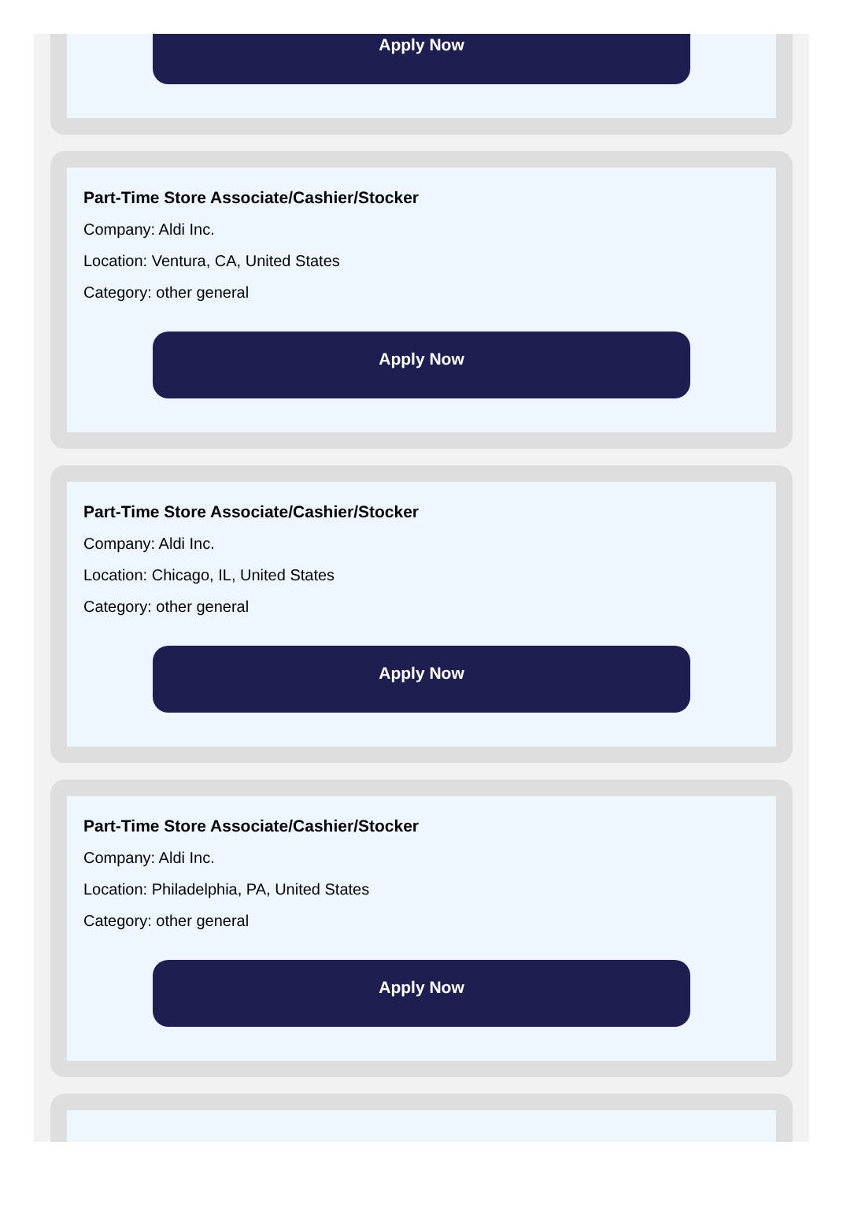Apply Now
Part-Time Store Associate/Cashier/Stocker
Company: Aldi Inc.
Location: Ventura, CA, United States
Category: other general
Apply Now
Part-Time Store Associate/Cashier/Stocker
Company: Aldi Inc.
Location: Chicago, IL, United States
Category: other general
Apply Now
Part-Time Store Associate/Cashier/Stocker
Company: Aldi Inc.
Location: Philadelphia, PA, United States
Category: other general
Apply Now